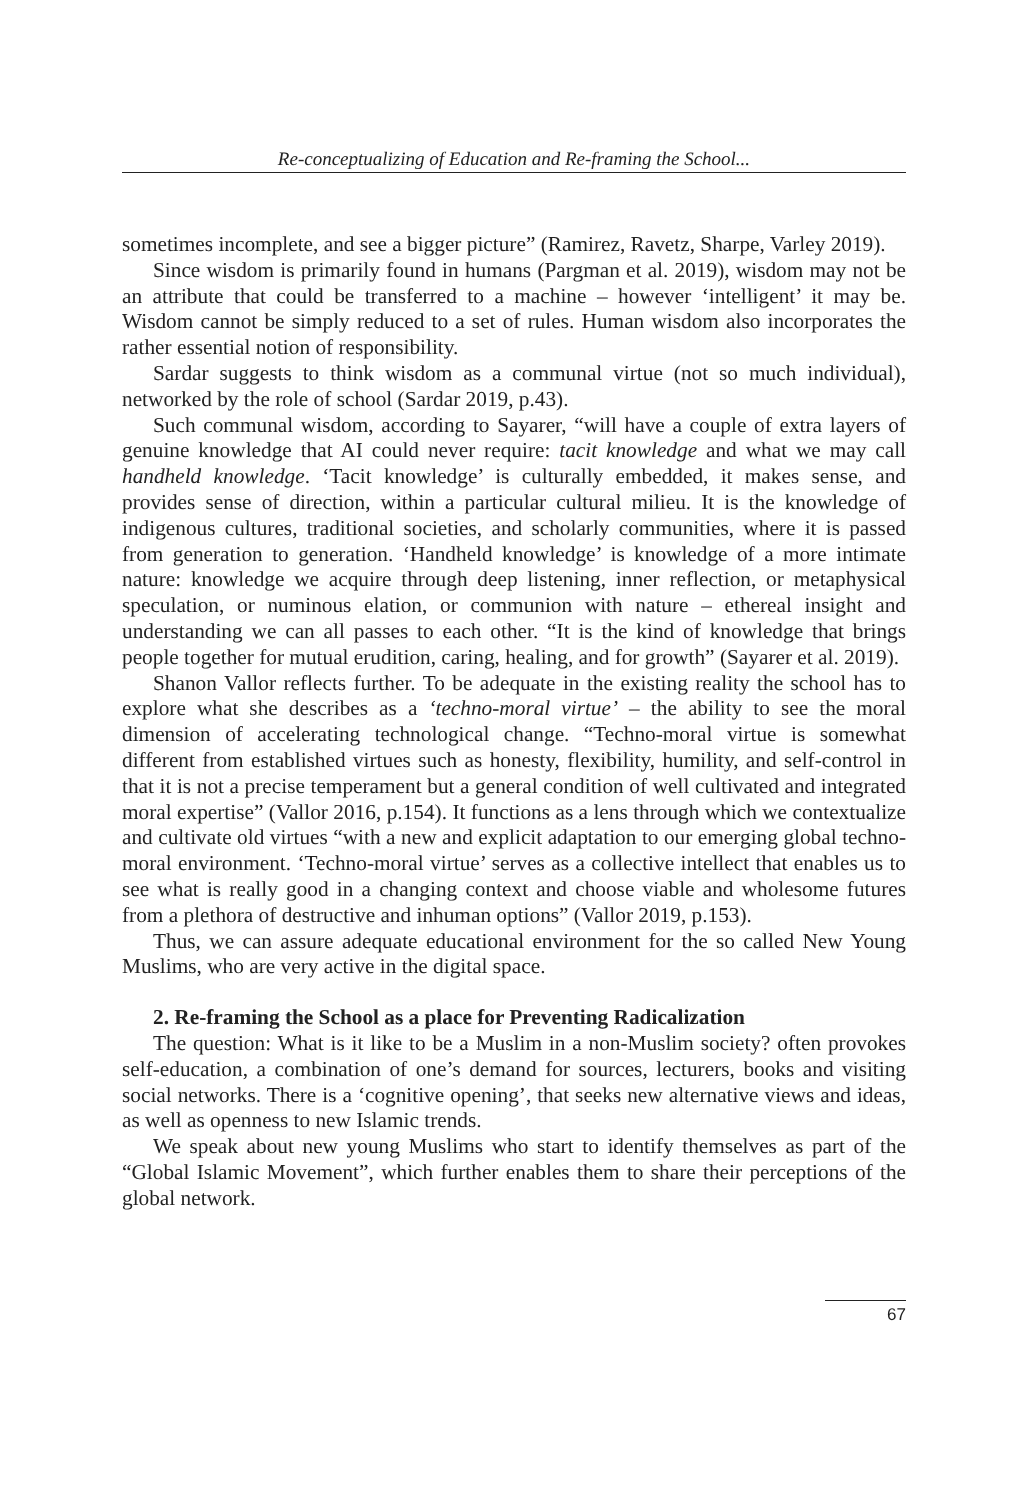Re-conceptualizing of Education and Re-framing the School...
sometimes incomplete, and see a bigger picture” (Ramirez, Ravetz, Sharpe, Varley 2019).
Since wisdom is primarily found in humans (Pargman et al. 2019), wisdom may not be an attribute that could be transferred to a machine – however ‘intelligent’ it may be. Wisdom cannot be simply reduced to a set of rules. Human wisdom also incorporates the rather essential notion of responsibility.
Sardar suggests to think wisdom as a communal virtue (not so much individual), networked by the role of school (Sardar 2019, p.43).
Such communal wisdom, according to Sayarer, “will have a couple of extra layers of genuine knowledge that AI could never require: tacit knowledge and what we may call handheld knowledge. ‘Tacit knowledge’ is culturally embedded, it makes sense, and provides sense of direction, within a particular cultural milieu. It is the knowledge of indigenous cultures, traditional societies, and scholarly communities, where it is passed from generation to generation. ‘Handheld knowledge’ is knowledge of a more intimate nature: knowledge we acquire through deep listening, inner reflection, or metaphysical speculation, or numinous elation, or communion with nature – ethereal insight and understanding we can all passes to each other. “It is the kind of knowledge that brings people together for mutual erudition, caring, healing, and for growth” (Sayarer et al. 2019).
Shanon Vallor reflects further. To be adequate in the existing reality the school has to explore what she describes as a ‘techno-moral virtue’ – the ability to see the moral dimension of accelerating technological change. “Techno-moral virtue is somewhat different from established virtues such as honesty, flexibility, humility, and self-control in that it is not a precise temperament but a general condition of well cultivated and integrated moral expertise” (Vallor 2016, p.154). It functions as a lens through which we contextualize and cultivate old virtues “with a new and explicit adaptation to our emerging global techno-moral environment. ‘Techno-moral virtue’ serves as a collective intellect that enables us to see what is really good in a changing context and choose viable and wholesome futures from a plethora of destructive and inhuman options” (Vallor 2019, p.153).
Thus, we can assure adequate educational environment for the so called New Young Muslims, who are very active in the digital space.
2. Re-framing the School as a place for Preventing Radicalization
The question: What is it like to be a Muslim in a non-Muslim society? often provokes self-education, a combination of one’s demand for sources, lecturers, books and visiting social networks. There is a ‘cognitive opening’, that seeks new alternative views and ideas, as well as openness to new Islamic trends.
We speak about new young Muslims who start to identify themselves as part of the “Global Islamic Movement”, which further enables them to share their perceptions of the global network.
67